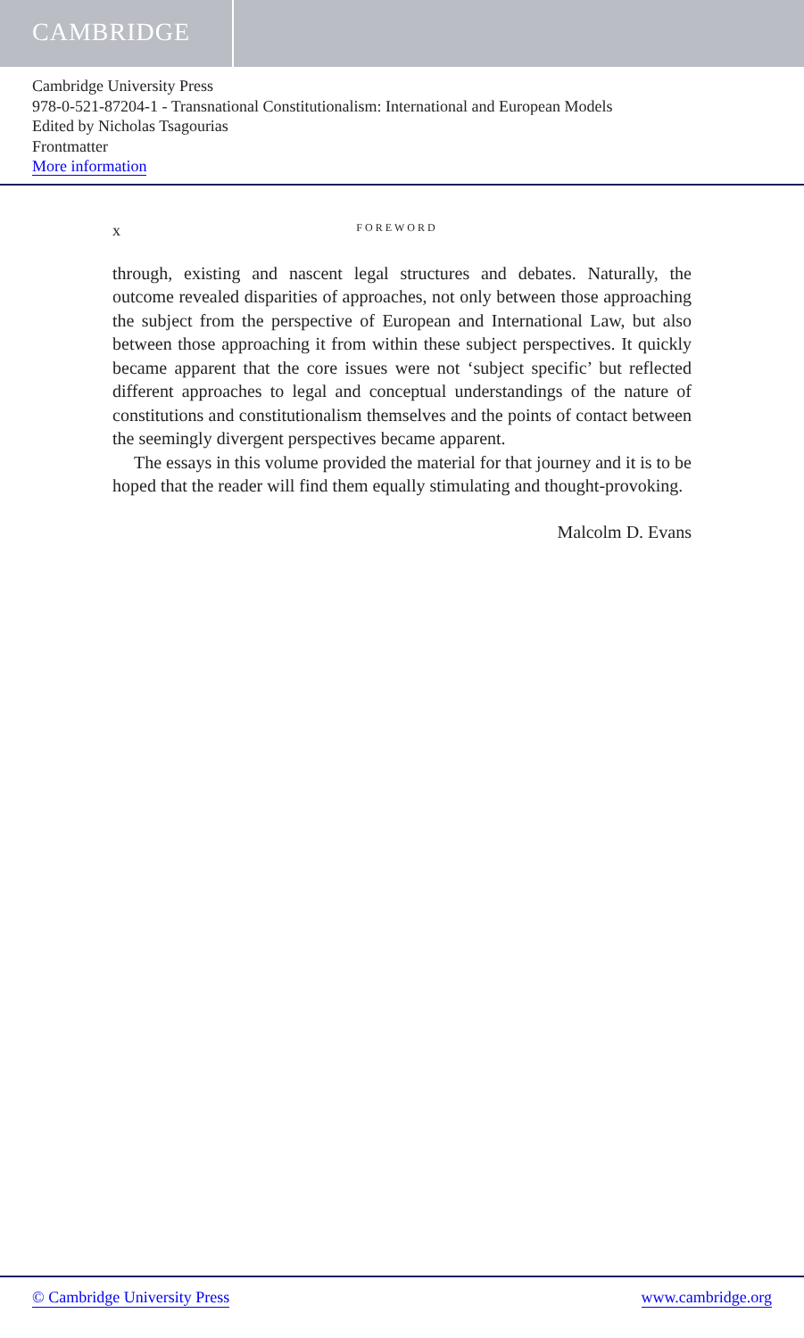CAMBRIDGE
Cambridge University Press
978-0-521-87204-1 - Transnational Constitutionalism: International and European Models
Edited by Nicholas Tsagourias
Frontmatter
More information
x FOREWORD
through, existing and nascent legal structures and debates. Naturally, the outcome revealed disparities of approaches, not only between those approaching the subject from the perspective of European and International Law, but also between those approaching it from within these subject perspectives. It quickly became apparent that the core issues were not ‘subject specific’ but reflected different approaches to legal and conceptual understandings of the nature of constitutions and constitutionalism themselves and the points of contact between the seemingly divergent perspectives became apparent.
The essays in this volume provided the material for that journey and it is to be hoped that the reader will find them equally stimulating and thought-provoking.
Malcolm D. Evans
© Cambridge University Press www.cambridge.org